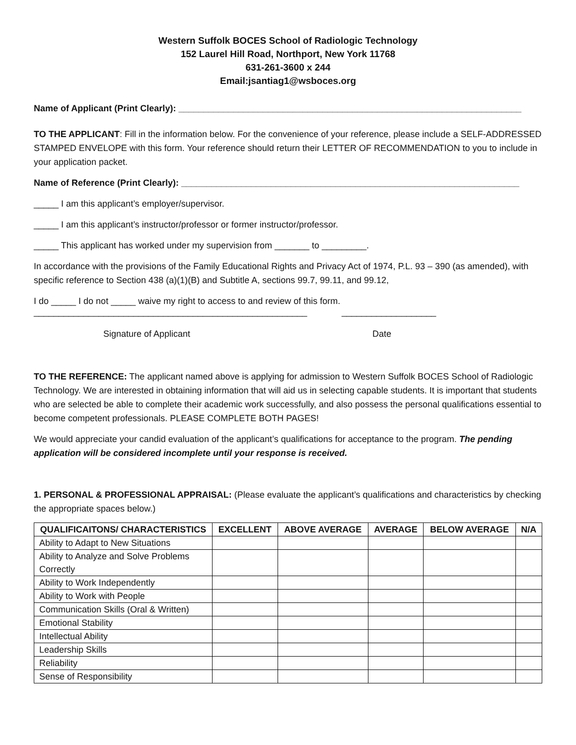Western Suffolk BOCES School of Radiologic Technology
152 Laurel Hill Road, Northport, New York 11768
631-261-3600 x 244
Email:jsantiag1@wsboces.org
Name of Applicant (Print Clearly): _____________________________________________________________________
TO THE APPLICANT: Fill in the information below. For the convenience of your reference, please include a SELF-ADDRESSED STAMPED ENVELOPE with this form. Your reference should return their LETTER OF RECOMMENDATION to you to include in your application packet.
Name of Reference (Print Clearly): ____________________________________________________________________
_____ I am this applicant’s employer/supervisor.
_____ I am this applicant’s instructor/professor or former instructor/professor.
_____ This applicant has worked under my supervision from _______ to _________.
In accordance with the provisions of the Family Educational Rights and Privacy Act of 1974, P.L. 93 – 390 (as amended), with specific reference to Section 438 (a)(1)(B) and Subtitle A, sections 99.7, 99.11, and 99.12,
I do _____ I do not _____ waive my right to access to and review of this form.
_______________________________________________________ ___________________
Signature of Applicant Date
TO THE REFERENCE: The applicant named above is applying for admission to Western Suffolk BOCES School of Radiologic Technology. We are interested in obtaining information that will aid us in selecting capable students. It is important that students who are selected be able to complete their academic work successfully, and also possess the personal qualifications essential to become competent professionals. PLEASE COMPLETE BOTH PAGES!
We would appreciate your candid evaluation of the applicant’s qualifications for acceptance to the program. The pending application will be considered incomplete until your response is received.
1. PERSONAL & PROFESSIONAL APPRAISAL: (Please evaluate the applicant’s qualifications and characteristics by checking the appropriate spaces below.)
| QUALIFICAITONS/ CHARACTERISTICS | EXCELLENT | ABOVE AVERAGE | AVERAGE | BELOW AVERAGE | N/A |
| --- | --- | --- | --- | --- | --- |
| Ability to Adapt to New Situations | | | | | |
| Ability to Analyze and Solve Problems Correctly | | | | | |
| Ability to Work Independently | | | | | |
| Ability to Work with People | | | | | |
| Communication Skills (Oral & Written) | | | | | |
| Emotional Stability | | | | | |
| Intellectual Ability | | | | | |
| Leadership Skills | | | | | |
| Reliability | | | | | |
| Sense of Responsibility | | | | | |